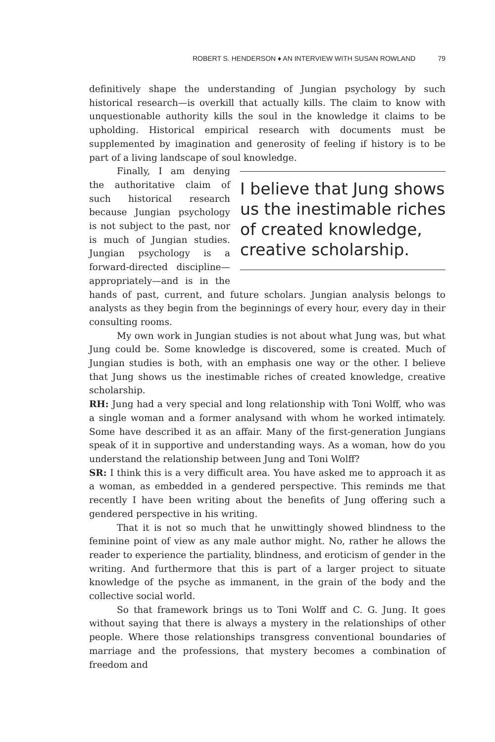ROBERT S. HENDERSON ♦ AN INTERVIEW WITH SUSAN ROWLAND 79
definitively shape the understanding of Jungian psychology by such historical research—is overkill that actually kills. The claim to know with unquestionable authority kills the soul in the knowledge it claims to be upholding. Historical empirical research with documents must be supplemented by imagination and generosity of feeling if history is to be part of a living landscape of soul knowledge.
I believe that Jung shows us the inestimable riches of created knowledge, creative scholarship.
Finally, I am denying the authoritative claim of such historical research because Jungian psychology is not subject to the past, nor is much of Jungian studies. Jungian psychology is a forward-directed discipline—appropriately—and is in the hands of past, current, and future scholars. Jungian analysis belongs to analysts as they begin from the beginnings of every hour, every day in their consulting rooms.
My own work in Jungian studies is not about what Jung was, but what Jung could be. Some knowledge is discovered, some is created. Much of Jungian studies is both, with an emphasis one way or the other. I believe that Jung shows us the inestimable riches of created knowledge, creative scholarship.
RH: Jung had a very special and long relationship with Toni Wolff, who was a single woman and a former analysand with whom he worked intimately. Some have described it as an affair. Many of the first-generation Jungians speak of it in supportive and understanding ways. As a woman, how do you understand the relationship between Jung and Toni Wolff?
SR: I think this is a very difficult area. You have asked me to approach it as a woman, as embedded in a gendered perspective. This reminds me that recently I have been writing about the benefits of Jung offering such a gendered perspective in his writing.
That it is not so much that he unwittingly showed blindness to the feminine point of view as any male author might. No, rather he allows the reader to experience the partiality, blindness, and eroticism of gender in the writing. And furthermore that this is part of a larger project to situate knowledge of the psyche as immanent, in the grain of the body and the collective social world.
So that framework brings us to Toni Wolff and C. G. Jung. It goes without saying that there is always a mystery in the relationships of other people. Where those relationships transgress conventional boundaries of marriage and the professions, that mystery becomes a combination of freedom and